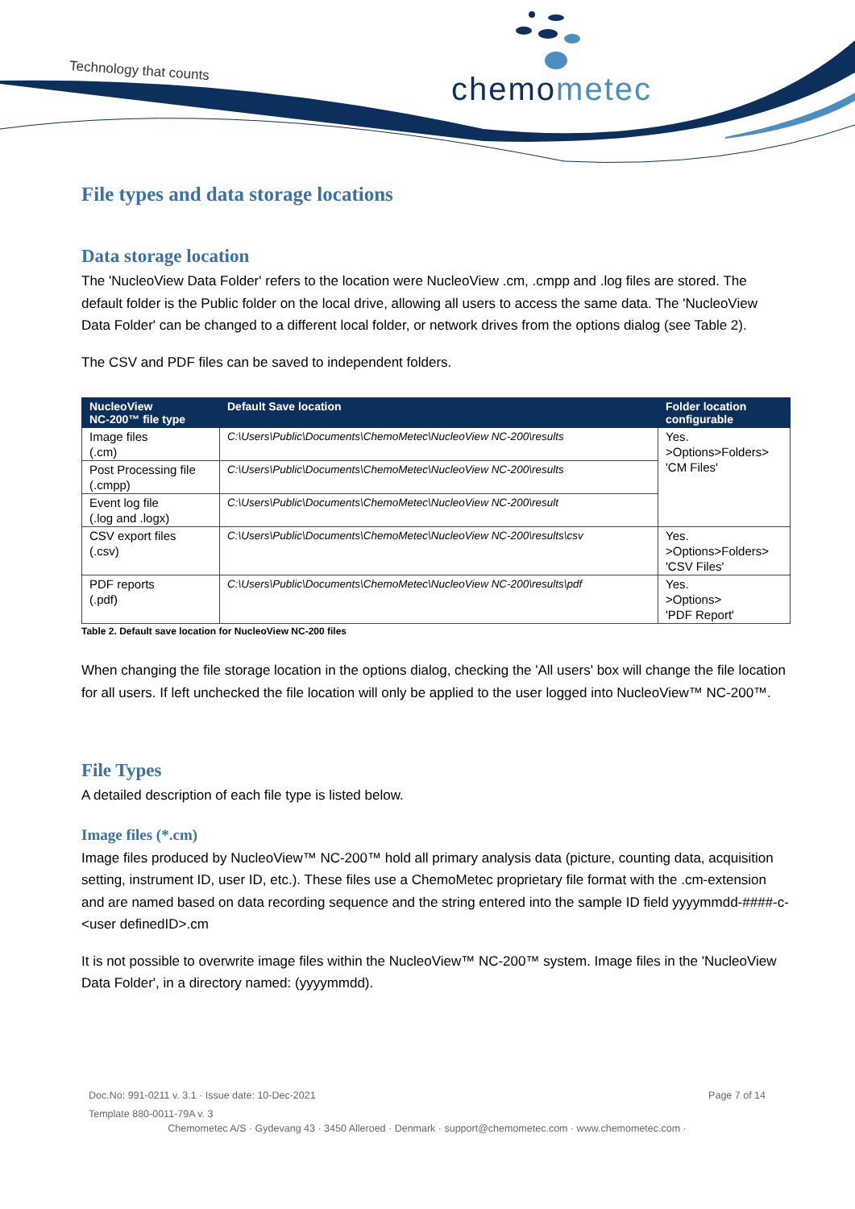Technology that counts chemometec
File types and data storage locations
Data storage location
The 'NucleoView Data Folder' refers to the location were NucleoView .cm, .cmpp and .log files are stored. The default folder is the Public folder on the local drive, allowing all users to access the same data. The 'NucleoView Data Folder' can be changed to a different local folder, or network drives from the options dialog (see Table 2).
The CSV and PDF files can be saved to independent folders.
| NucleoView NC-200™ file type | Default Save location | Folder location configurable |
| --- | --- | --- |
| Image files (.cm) | C:\Users\Public\Documents\ChemoMetec\NucleoView NC-200\results | Yes. >Options>Folders> 'CM Files' |
| Post Processing file (.cmpp) | C:\Users\Public\Documents\ChemoMetec\NucleoView NC-200\results | |
| Event log file (.log and .logx) | C:\Users\Public\Documents\ChemoMetec\NucleoView NC-200\result | |
| CSV export files (.csv) | C:\Users\Public\Documents\ChemoMetec\NucleoView NC-200\results\csv | Yes. >Options>Folders> 'CSV Files' |
| PDF reports (.pdf) | C:\Users\Public\Documents\ChemoMetec\NucleoView NC-200\results\pdf | Yes. >Options> 'PDF Report' |
Table 2. Default save location for NucleoView NC-200 files
When changing the file storage location in the options dialog, checking the 'All users' box will change the file location for all users. If left unchecked the file location will only be applied to the user logged into NucleoView™ NC-200™.
File Types
A detailed description of each file type is listed below.
Image files (*.cm)
Image files produced by NucleoView™ NC-200™ hold all primary analysis data (picture, counting data, acquisition setting, instrument ID, user ID, etc.). These files use a ChemoMetec proprietary file format with the .cm-extension and are named based on data recording sequence and the string entered into the sample ID field yyyymmdd-####-c-<user definedID>.cm
It is not possible to overwrite image files within the NucleoView™ NC-200™ system. Image files in the 'NucleoView Data Folder', in a directory named: (yyyymmdd).
Doc.No: 991-0211 v. 3.1 · Issue date: 10-Dec-2021 Page 7 of 14
Template 880-0011-79A v. 3
Chemometec A/S · Gydevang 43 · 3450 Alleroed · Denmark · support@chemometec.com · www.chemometec.com ·